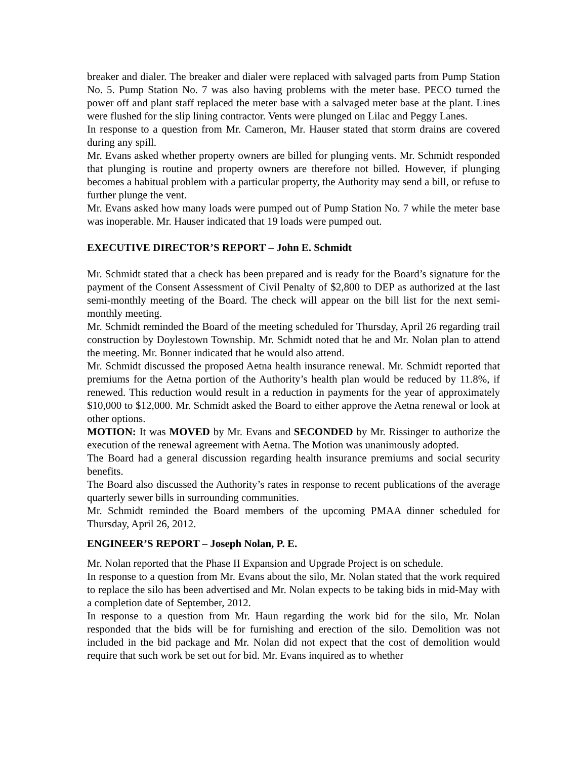breaker and dialer. The breaker and dialer were replaced with salvaged parts from Pump Station No. 5. Pump Station No. 7 was also having problems with the meter base. PECO turned the power off and plant staff replaced the meter base with a salvaged meter base at the plant. Lines were flushed for the slip lining contractor. Vents were plunged on Lilac and Peggy Lanes.
In response to a question from Mr. Cameron, Mr. Hauser stated that storm drains are covered during any spill.
Mr. Evans asked whether property owners are billed for plunging vents. Mr. Schmidt responded that plunging is routine and property owners are therefore not billed. However, if plunging becomes a habitual problem with a particular property, the Authority may send a bill, or refuse to further plunge the vent.
Mr. Evans asked how many loads were pumped out of Pump Station No. 7 while the meter base was inoperable. Mr. Hauser indicated that 19 loads were pumped out.
EXECUTIVE DIRECTOR’S REPORT – John E. Schmidt
Mr. Schmidt stated that a check has been prepared and is ready for the Board’s signature for the payment of the Consent Assessment of Civil Penalty of $2,800 to DEP as authorized at the last semi-monthly meeting of the Board. The check will appear on the bill list for the next semi-monthly meeting.
Mr. Schmidt reminded the Board of the meeting scheduled for Thursday, April 26 regarding trail construction by Doylestown Township. Mr. Schmidt noted that he and Mr. Nolan plan to attend the meeting. Mr. Bonner indicated that he would also attend.
Mr. Schmidt discussed the proposed Aetna health insurance renewal. Mr. Schmidt reported that premiums for the Aetna portion of the Authority’s health plan would be reduced by 11.8%, if renewed. This reduction would result in a reduction in payments for the year of approximately $10,000 to $12,000. Mr. Schmidt asked the Board to either approve the Aetna renewal or look at other options.
MOTION: It was MOVED by Mr. Evans and SECONDED by Mr. Rissinger to authorize the execution of the renewal agreement with Aetna. The Motion was unanimously adopted.
The Board had a general discussion regarding health insurance premiums and social security benefits.
The Board also discussed the Authority’s rates in response to recent publications of the average quarterly sewer bills in surrounding communities.
Mr. Schmidt reminded the Board members of the upcoming PMAA dinner scheduled for Thursday, April 26, 2012.
ENGINEER’S REPORT – Joseph Nolan, P. E.
Mr. Nolan reported that the Phase II Expansion and Upgrade Project is on schedule.
In response to a question from Mr. Evans about the silo, Mr. Nolan stated that the work required to replace the silo has been advertised and Mr. Nolan expects to be taking bids in mid-May with a completion date of September, 2012.
In response to a question from Mr. Haun regarding the work bid for the silo, Mr. Nolan responded that the bids will be for furnishing and erection of the silo. Demolition was not included in the bid package and Mr. Nolan did not expect that the cost of demolition would require that such work be set out for bid. Mr. Evans inquired as to whether